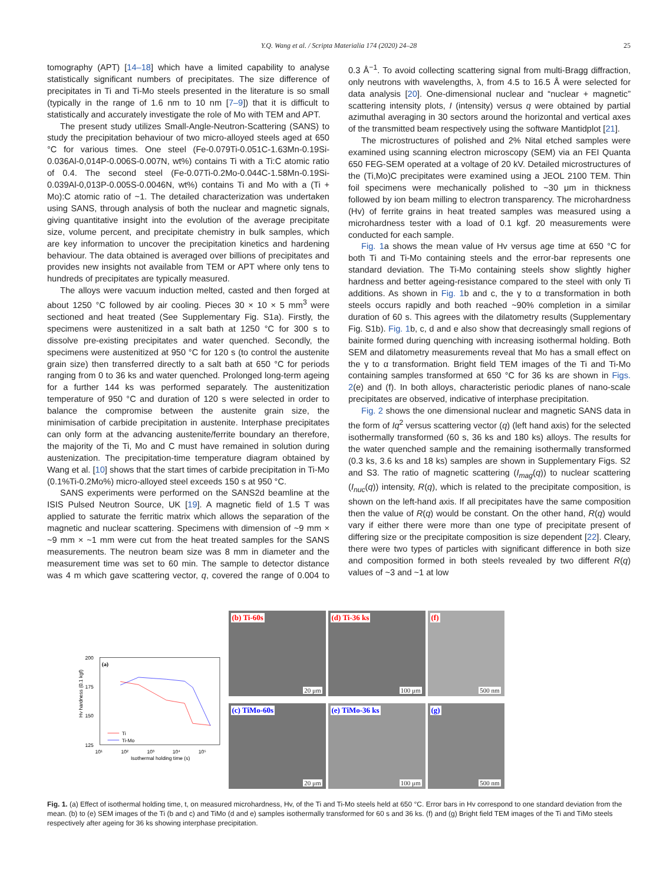Y.Q. Wang et al. / Scripta Materialia 174 (2020) 24–28 25
tomography (APT) [14–18] which have a limited capability to analyse statistically significant numbers of precipitates. The size difference of precipitates in Ti and Ti-Mo steels presented in the literature is so small (typically in the range of 1.6 nm to 10 nm [7–9]) that it is difficult to statistically and accurately investigate the role of Mo with TEM and APT.
The present study utilizes Small-Angle-Neutron-Scattering (SANS) to study the precipitation behaviour of two micro-alloyed steels aged at 650 °C for various times. One steel (Fe-0.079Ti-0.051C-1.63Mn-0.19Si-0.036Al-0,014P-0.006S-0.007N, wt%) contains Ti with a Ti:C atomic ratio of 0.4. The second steel (Fe-0.07Ti-0.2Mo-0.044C-1.58Mn-0.19Si-0.039Al-0,013P-0.005S-0.0046N, wt%) contains Ti and Mo with a (Ti + Mo):C atomic ratio of ~1. The detailed characterization was undertaken using SANS, through analysis of both the nuclear and magnetic signals, giving quantitative insight into the evolution of the average precipitate size, volume percent, and precipitate chemistry in bulk samples, which are key information to uncover the precipitation kinetics and hardening behaviour. The data obtained is averaged over billions of precipitates and provides new insights not available from TEM or APT where only tens to hundreds of precipitates are typically measured.
The alloys were vacuum induction melted, casted and then forged at about 1250 °C followed by air cooling. Pieces 30 × 10 × 5 mm<sup>3</sup> were sectioned and heat treated (See Supplementary Fig. S1a). Firstly, the specimens were austenitized in a salt bath at 1250 °C for 300 s to dissolve pre-existing precipitates and water quenched. Secondly, the specimens were austenitized at 950 °C for 120 s (to control the austenite grain size) then transferred directly to a salt bath at 650 °C for periods ranging from 0 to 36 ks and water quenched. Prolonged long-term ageing for a further 144 ks was performed separately. The austenitization temperature of 950 °C and duration of 120 s were selected in order to balance the compromise between the austenite grain size, the minimisation of carbide precipitation in austenite. Interphase precipitates can only form at the advancing austenite/ferrite boundary an therefore, the majority of the Ti, Mo and C must have remained in solution during austenization. The precipitation-time temperature diagram obtained by Wang et al. [10] shows that the start times of carbide precipitation in Ti-Mo (0.1%Ti-0.2Mo%) micro-alloyed steel exceeds 150 s at 950 °C.
SANS experiments were performed on the SANS2d beamline at the ISIS Pulsed Neutron Source, UK [19]. A magnetic field of 1.5 T was applied to saturate the ferritic matrix which allows the separation of the magnetic and nuclear scattering. Specimens with dimension of ~9 mm × ~9 mm × ~1 mm were cut from the heat treated samples for the SANS measurements. The neutron beam size was 8 mm in diameter and the measurement time was set to 60 min. The sample to detector distance was 4 m which gave scattering vector, q, covered the range of 0.004 to 0.3 Å<sup>−1</sup>. To avoid collecting scattering signal from multi-Bragg diffraction, only neutrons with wavelengths, λ, from 4.5 to 16.5 Å were selected for data analysis [20]. One-dimensional nuclear and “nuclear + magnetic” scattering intensity plots, I (intensity) versus q were obtained by partial azimuthal averaging in 30 sectors around the horizontal and vertical axes of the transmitted beam respectively using the software Mantidplot [21].
The microstructures of polished and 2% Nital etched samples were examined using scanning electron microscopy (SEM) via an FEI Quanta 650 FEG-SEM operated at a voltage of 20 kV. Detailed microstructures of the (Ti,Mo)C precipitates were examined using a JEOL 2100 TEM. Thin foil specimens were mechanically polished to ~30 μm in thickness followed by ion beam milling to electron transparency. The microhardness (Hv) of ferrite grains in heat treated samples was measured using a microhardness tester with a load of 0.1 kgf. 20 measurements were conducted for each sample.
Fig. 1a shows the mean value of Hv versus age time at 650 °C for both Ti and Ti-Mo containing steels and the error-bar represents one standard deviation. The Ti-Mo containing steels show slightly higher hardness and better ageing-resistance compared to the steel with only Ti additions. As shown in Fig. 1b and c, the γ to α transformation in both steels occurs rapidly and both reached ~90% completion in a similar duration of 60 s. This agrees with the dilatometry results (Supplementary Fig. S1b). Fig. 1b, c, d and e also show that decreasingly small regions of bainite formed during quenching with increasing isothermal holding. Both SEM and dilatometry measurements reveal that Mo has a small effect on the γ to α transformation. Bright field TEM images of the Ti and Ti-Mo containing samples transformed at 650 °C for 36 ks are shown in Figs. 2(e) and (f). In both alloys, characteristic periodic planes of nano-scale precipitates are observed, indicative of interphase precipitation.
Fig. 2 shows the one dimensional nuclear and magnetic SANS data in the form of Iq<sup>2</sup> versus scattering vector (q) (left hand axis) for the selected isothermally transformed (60 s, 36 ks and 180 ks) alloys. The results for the water quenched sample and the remaining isothermally transformed (0.3 ks, 3.6 ks and 18 ks) samples are shown in Supplementary Figs. S2 and S3. The ratio of magnetic scattering (I<sub>mag</sub>(q)) to nuclear scattering (I<sub>nuc</sub>(q)) intensity, R(q), which is related to the precipitate composition, is shown on the left-hand axis. If all precipitates have the same composition then the value of R(q) would be constant. On the other hand, R(q) would vary if either there were more than one type of precipitate present of differing size or the precipitate composition is size dependent [22]. Cleary, there were two types of particles with significant difference in both size and composition formed in both steels revealed by two different R(q) values of ~3 and ~1 at low
200
175
150
125
(a)
10¹
10²
10³
10⁴
10⁵
Isothermal holding time (s)
Hv hardness (0.1 kgf)
Ti
Ti-Mo
(b) Ti-60s 20 μm
(d) Ti-36 ks 100 μm
(f) 500 nm
(c) TiMo-60s 20 μm
(e) TiMo-36 ks 100 μm
(g) 500 nm
Fig. 1. (a) Effect of isothermal holding time, t, on measured microhardness, Hv, of the Ti and Ti-Mo steels held at 650 °C. Error bars in Hv correspond to one standard deviation from the mean. (b) to (e) SEM images of the Ti (b and c) and TiMo (d and e) samples isothermally transformed for 60 s and 36 ks. (f) and (g) Bright field TEM images of the Ti and TiMo steels respectively after ageing for 36 ks showing interphase precipitation.